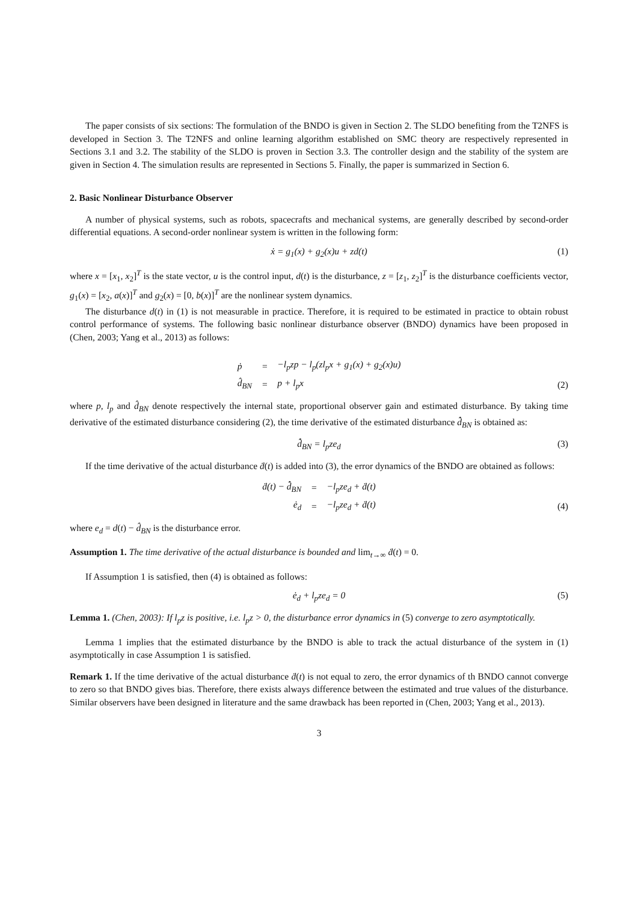The paper consists of six sections: The formulation of the BNDO is given in Section 2. The SLDO benefiting from the T2NFS is developed in Section 3. The T2NFS and online learning algorithm established on SMC theory are respectively represented in Sections 3.1 and 3.2. The stability of the SLDO is proven in Section 3.3. The controller design and the stability of the system are given in Section 4. The simulation results are represented in Sections 5. Finally, the paper is summarized in Section 6.
2. Basic Nonlinear Disturbance Observer
A number of physical systems, such as robots, spacecrafts and mechanical systems, are generally described by second-order differential equations. A second-order nonlinear system is written in the following form:
ẋ = g<sub>1</sub>(x) + g<sub>2</sub>(x)u + zd(t) (1)
where x = [x<sub>1</sub>, x<sub>2</sub>]<sup>T</sup> is the state vector, u is the control input, d(t) is the disturbance, z = [z<sub>1</sub>, z<sub>2</sub>]<sup>T</sup> is the disturbance coefficients vector, g<sub>1</sub>(x) = [x<sub>2</sub>, a(x)]<sup>T</sup> and g<sub>2</sub>(x) = [0, b(x)]<sup>T</sup> are the nonlinear system dynamics.
The disturbance d(t) in (1) is not measurable in practice. Therefore, it is required to be estimated in practice to obtain robust control performance of systems. The following basic nonlinear disturbance observer (BNDO) dynamics have been proposed in (Chen, 2003; Yang et al., 2013) as follows:
| ṗ | = | −l<sub>p</sub>zp − l<sub>p</sub>(zl<sub>p</sub>x + g<sub>1</sub>(x) + g<sub>2</sub>(x)u) |
| d̂<sub>BN</sub> | = | p + l<sub>p</sub>x |
(2)
where p, l<sub>p</sub> and d̂<sub>BN</sub> denote respectively the internal state, proportional observer gain and estimated disturbance. By taking time derivative of the estimated disturbance considering (2), the time derivative of the estimated disturbance d̂̇<sub>BN</sub> is obtained as:
d̂̇<sub>BN</sub> = l<sub>p</sub>ze<sub>d</sub> (3)
If the time derivative of the actual disturbance ḋ(t) is added into (3), the error dynamics of the BNDO are obtained as follows:
| ḋ(t) − d̂̇<sub>BN</sub> | = | −l<sub>p</sub>ze<sub>d</sub> + ḋ(t) |
| ė<sub>d</sub> | = | −l<sub>p</sub>ze<sub>d</sub> + ḋ(t) |
(4)
where e<sub>d</sub> = d(t) − d̂<sub>BN</sub> is the disturbance error.
Assumption 1. The time derivative of the actual disturbance is bounded and lim<sub>t→∞</sub> ḋ(t) = 0.
If Assumption 1 is satisfied, then (4) is obtained as follows:
ė<sub>d</sub> + l<sub>p</sub>ze<sub>d</sub> = 0 (5)
Lemma 1. (Chen, 2003): If l<sub>p</sub>z is positive, i.e. l<sub>p</sub>z > 0, the disturbance error dynamics in (5) converge to zero asymptotically.
Lemma 1 implies that the estimated disturbance by the BNDO is able to track the actual disturbance of the system in (1) asymptotically in case Assumption 1 is satisfied.
Remark 1. If the time derivative of the actual disturbance ḋ(t) is not equal to zero, the error dynamics of th BNDO cannot converge to zero so that BNDO gives bias. Therefore, there exists always difference between the estimated and true values of the disturbance. Similar observers have been designed in literature and the same drawback has been reported in (Chen, 2003; Yang et al., 2013).
3